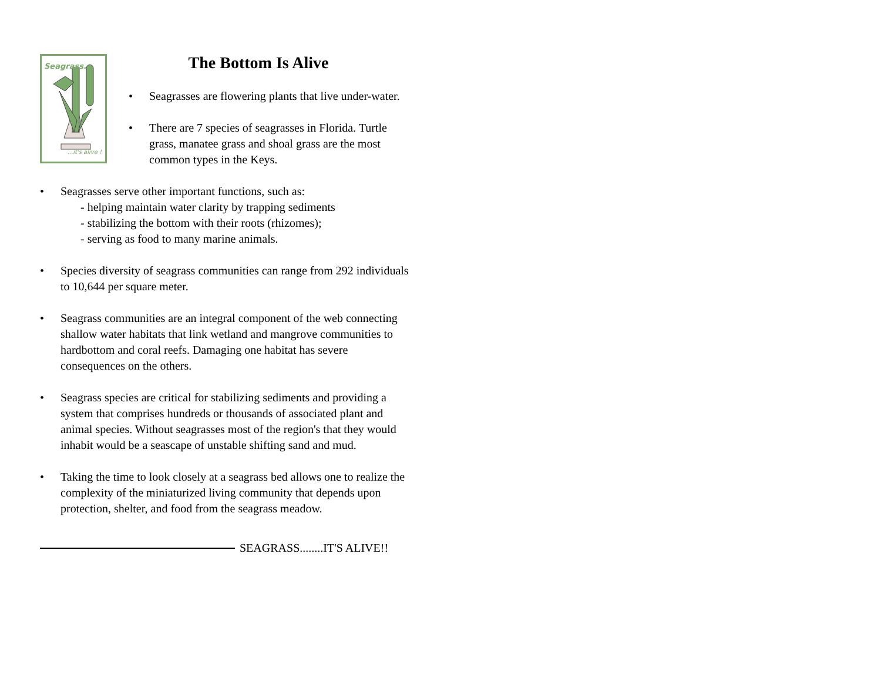Seagrass...
...it's alive !
The Bottom Is Alive
• Seagrasses are flowering plants that live under-water.
• There are 7 species of seagrasses in Florida. Turtle grass, manatee grass and shoal grass are the most common types in the Keys.
• Seagrasses serve other important functions, such as:
- helping maintain water clarity by trapping sediments
- stabilizing the bottom with their roots (rhizomes);
- serving as food to many marine animals.
• Species diversity of seagrass communities can range from 292 individuals to 10,644 per square meter.
• Seagrass communities are an integral component of the web connecting shallow water habitats that link wetland and mangrove communities to hardbottom and coral reefs. Damaging one habitat has severe consequences on the others.
• Seagrass species are critical for stabilizing sediments and providing a system that comprises hundreds or thousands of associated plant and animal species. Without seagrasses most of the region's that they would inhabit would be a seascape of unstable shifting sand and mud.
• Taking the time to look closely at a seagrass bed allows one to realize the complexity of the miniaturized living community that depends upon protection, shelter, and food from the seagrass meadow.
SEAGRASS........IT'S ALIVE!!